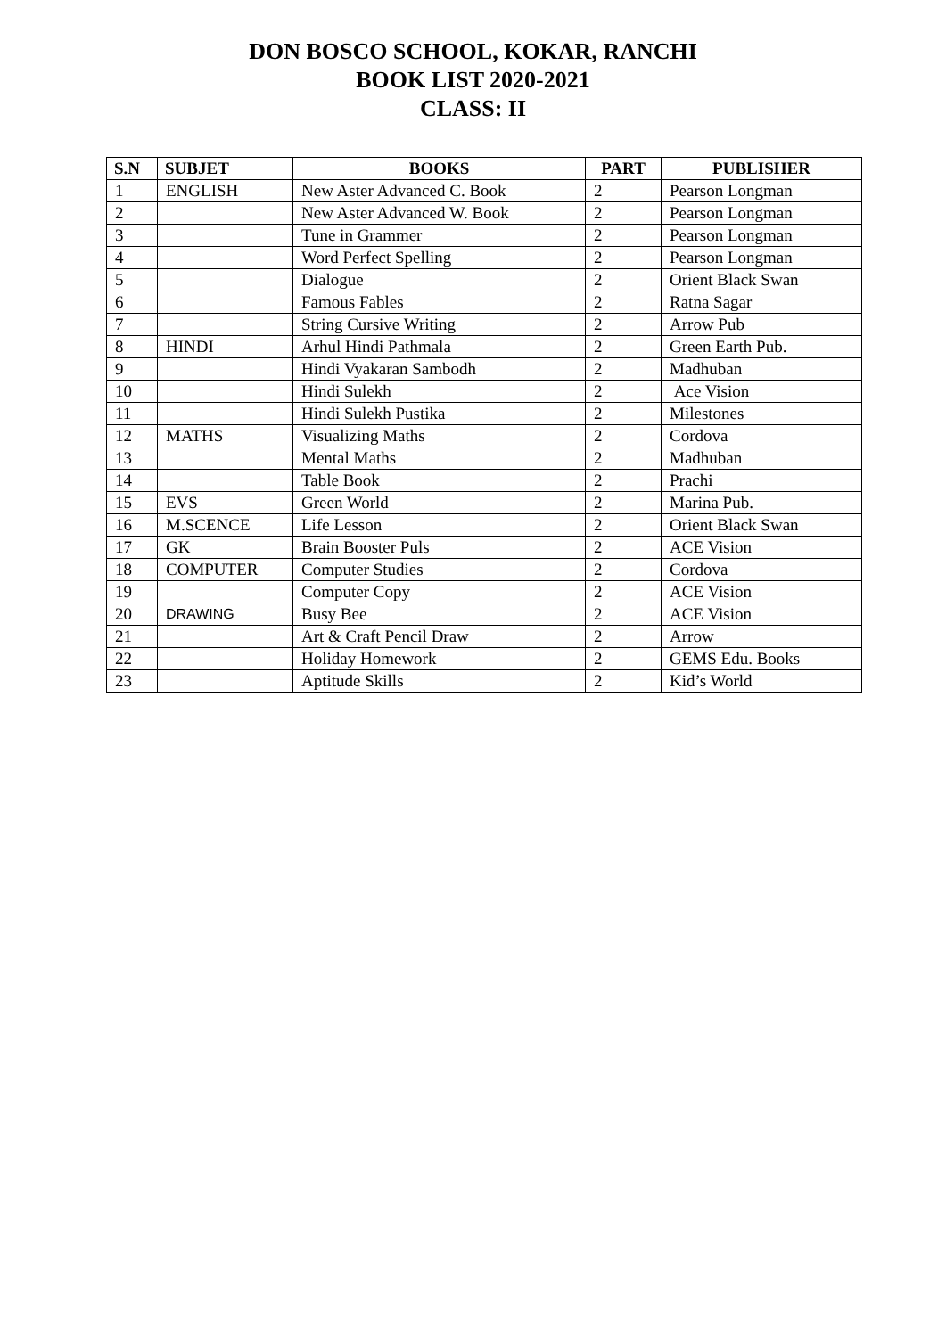DON BOSCO SCHOOL, KOKAR, RANCHI
BOOK LIST 2020-2021
CLASS: II
| S.N | SUBJET | BOOKS | PART | PUBLISHER |
| --- | --- | --- | --- | --- |
| 1 | ENGLISH | New Aster Advanced C. Book | 2 | Pearson Longman |
| 2 | | New Aster Advanced W. Book | 2 | Pearson Longman |
| 3 | | Tune in Grammer | 2 | Pearson Longman |
| 4 | | Word Perfect Spelling | 2 | Pearson Longman |
| 5 | | Dialogue | 2 | Orient Black Swan |
| 6 | | Famous Fables | 2 | Ratna Sagar |
| 7 | | String Cursive Writing | 2 | Arrow Pub |
| 8 | HINDI | Arhul Hindi Pathmala | 2 | Green Earth Pub. |
| 9 | | Hindi Vyakaran Sambodh | 2 | Madhuban |
| 10 | | Hindi Sulekh | 2 | Ace Vision |
| 11 | | Hindi Sulekh Pustika | 2 | Milestones |
| 12 | MATHS | Visualizing Maths | 2 | Cordova |
| 13 | | Mental Maths | 2 | Madhuban |
| 14 | | Table Book | 2 | Prachi |
| 15 | EVS | Green World | 2 | Marina Pub. |
| 16 | M.SCENCE | Life Lesson | 2 | Orient Black Swan |
| 17 | GK | Brain Booster Puls | 2 | ACE Vision |
| 18 | COMPUTER | Computer Studies | 2 | Cordova |
| 19 | | Computer Copy | 2 | ACE Vision |
| 20 | DRAWING | Busy Bee | 2 | ACE Vision |
| 21 | | Art & Craft Pencil Draw | 2 | Arrow |
| 22 | | Holiday Homework | 2 | GEMS Edu. Books |
| 23 | | Aptitude Skills | 2 | Kid’s World |